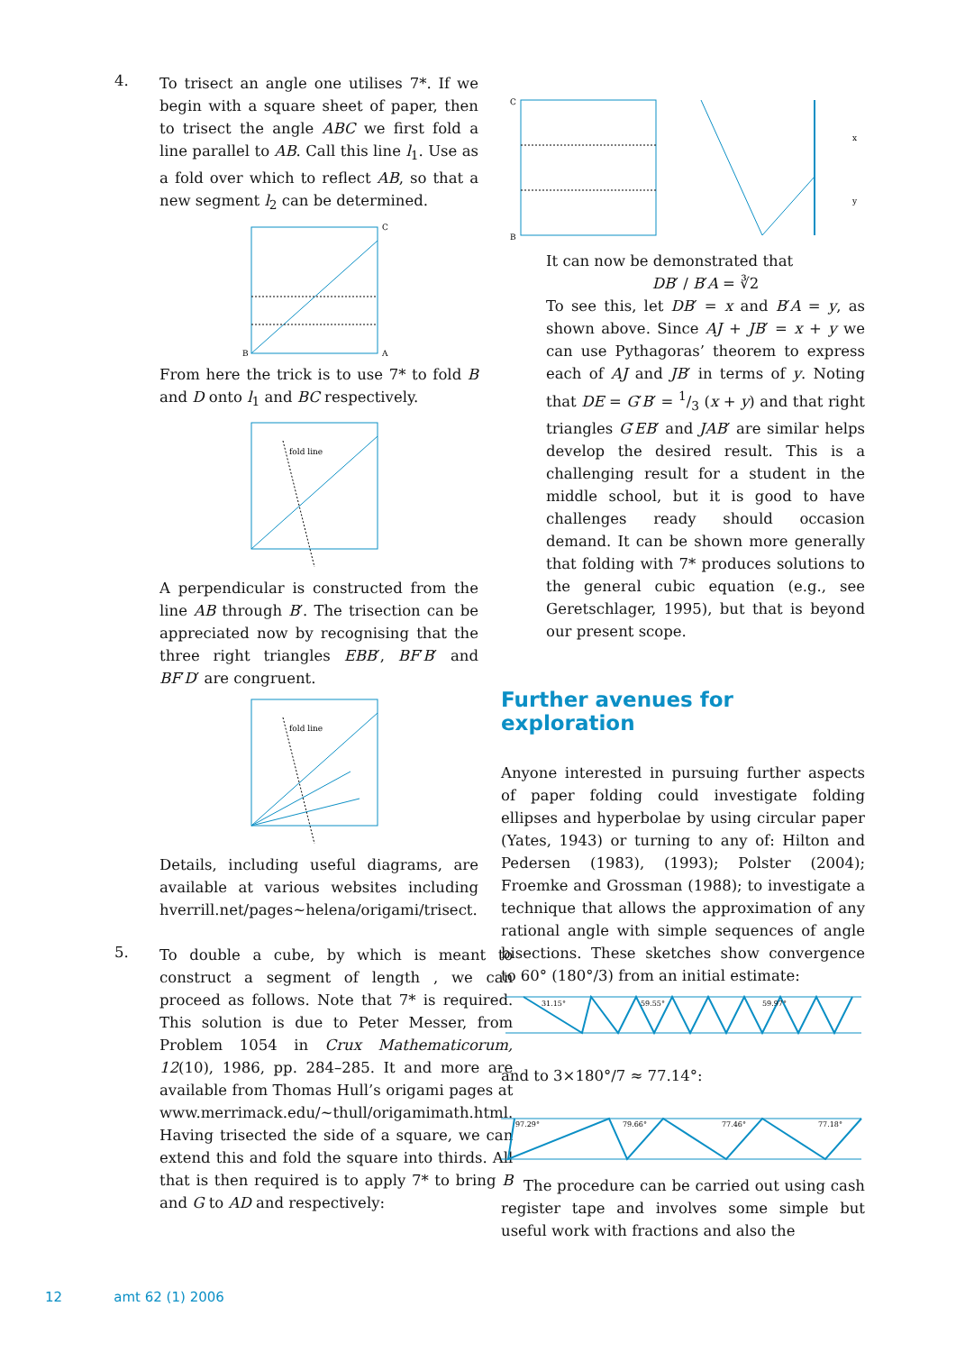4.
To trisect an angle one utilises 7*. If we begin with a square sheet of paper, then to trisect the angle ABC we first fold a line parallel to AB. Call this line l<sub>1</sub>. Use as a fold over which to reflect AB, so that a new segment l<sub>2</sub> can be determined.
B
C
A
From here the trick is to use 7* to fold B and D onto l<sub>1</sub> and BC respectively.
fold line
A perpendicular is constructed from the line AB through B′. The trisection can be appreciated now by recognising that the three right triangles EBB′, BF′B′ and BF′D′ are congruent.
fold line
Details, including useful diagrams, are available at various websites including hverrill.net/pages~helena/origami/trisect.
5.
To double a cube, by which is meant to construct a segment of length , we can proceed as follows. Note that 7* is required. This solution is due to Peter Messer, from Problem 1054 in Crux Mathematicorum, 12(10), 1986, pp. 284–285. It and more are available from Thomas Hull’s origami pages at www.merrimack.edu/~thull/origamimath.html. Having trisected the side of a square, we can extend this and fold the square into thirds. All that is then required is to apply 7* to bring B and G to AD and respectively:
C
B
x
y
It can now be demonstrated that
DB′ / B′A = ∛2
To see this, let DB′ = x and B′A = y, as shown above. Since AJ + JB′ = x + y we can use Pythagoras’ theorem to express each of AJ and JB′ in terms of y. Noting that DE = G′B′ = 1/3 (x + y) and that right triangles G′EB′ and JAB′ are similar helps develop the desired result. This is a challenging result for a student in the middle school, but it is good to have challenges ready should occasion demand. It can be shown more generally that folding with 7* produces solutions to the general cubic equation (e.g., see Geretschlager, 1995), but that is beyond our present scope.
Further avenues for exploration
Anyone interested in pursuing further aspects of paper folding could investigate folding ellipses and hyperbolae by using circular paper (Yates, 1943) or turning to any of: Hilton and Pedersen (1983), (1993); Polster (2004); Froemke and Grossman (1988); to investigate a technique that allows the approximation of any rational angle with simple sequences of angle bisections. These sketches show convergence to 60° (180°/3) from an initial estimate:
31.15°
59.55°
59.97°
and to 3×180°/7 ≈ 77.14°:
97.29°
79.66°
77.46°
77.18°
The procedure can be carried out using cash register tape and involves some simple but useful work with fractions and also the
12 amt 62 (1) 2006